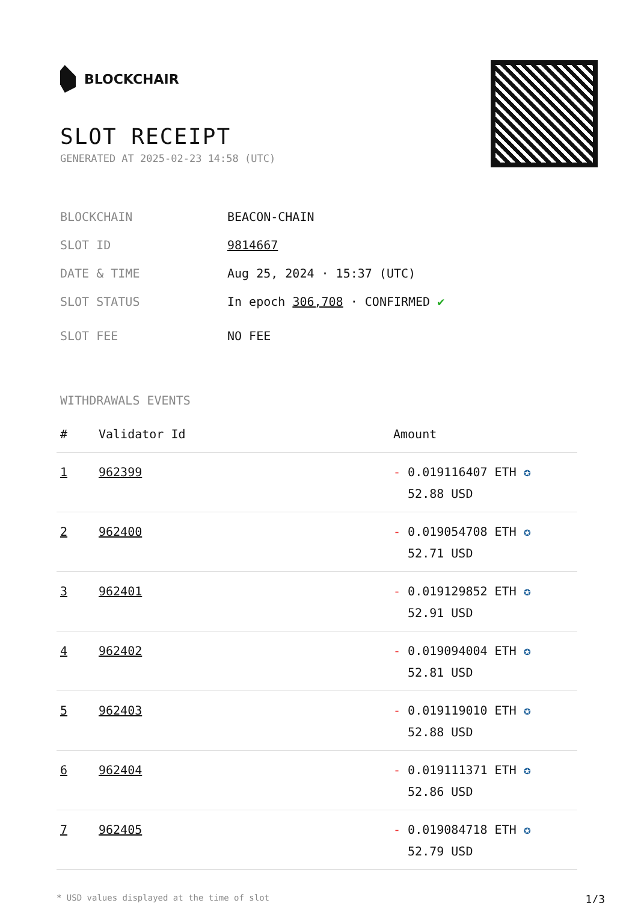BLOCKCHAIR
SLOT RECEIPT
GENERATED AT 2025-02-23 14:58 (UTC)
BLOCKCHAIN BEACON-CHAIN
SLOT ID 9814667
DATE & TIME Aug 25, 2024 · 15:37 (UTC)
SLOT STATUS In epoch 306,708 · CONFIRMED ✔
SLOT FEE NO FEE
WITHDRAWALS EVENTS
| # | Validator Id | Amount |
| --- | --- | --- |
| 1 | 962399 | - 0.019116407 ETH ✪ 52.88 USD |
| 2 | 962400 | - 0.019054708 ETH ✪ 52.71 USD |
| 3 | 962401 | - 0.019129852 ETH ✪ 52.91 USD |
| 4 | 962402 | - 0.019094004 ETH ✪ 52.81 USD |
| 5 | 962403 | - 0.019119010 ETH ✪ 52.88 USD |
| 6 | 962404 | - 0.019111371 ETH ✪ 52.86 USD |
| 7 | 962405 | - 0.019084718 ETH ✪ 52.79 USD |
* USD values displayed at the time of slot 1/3